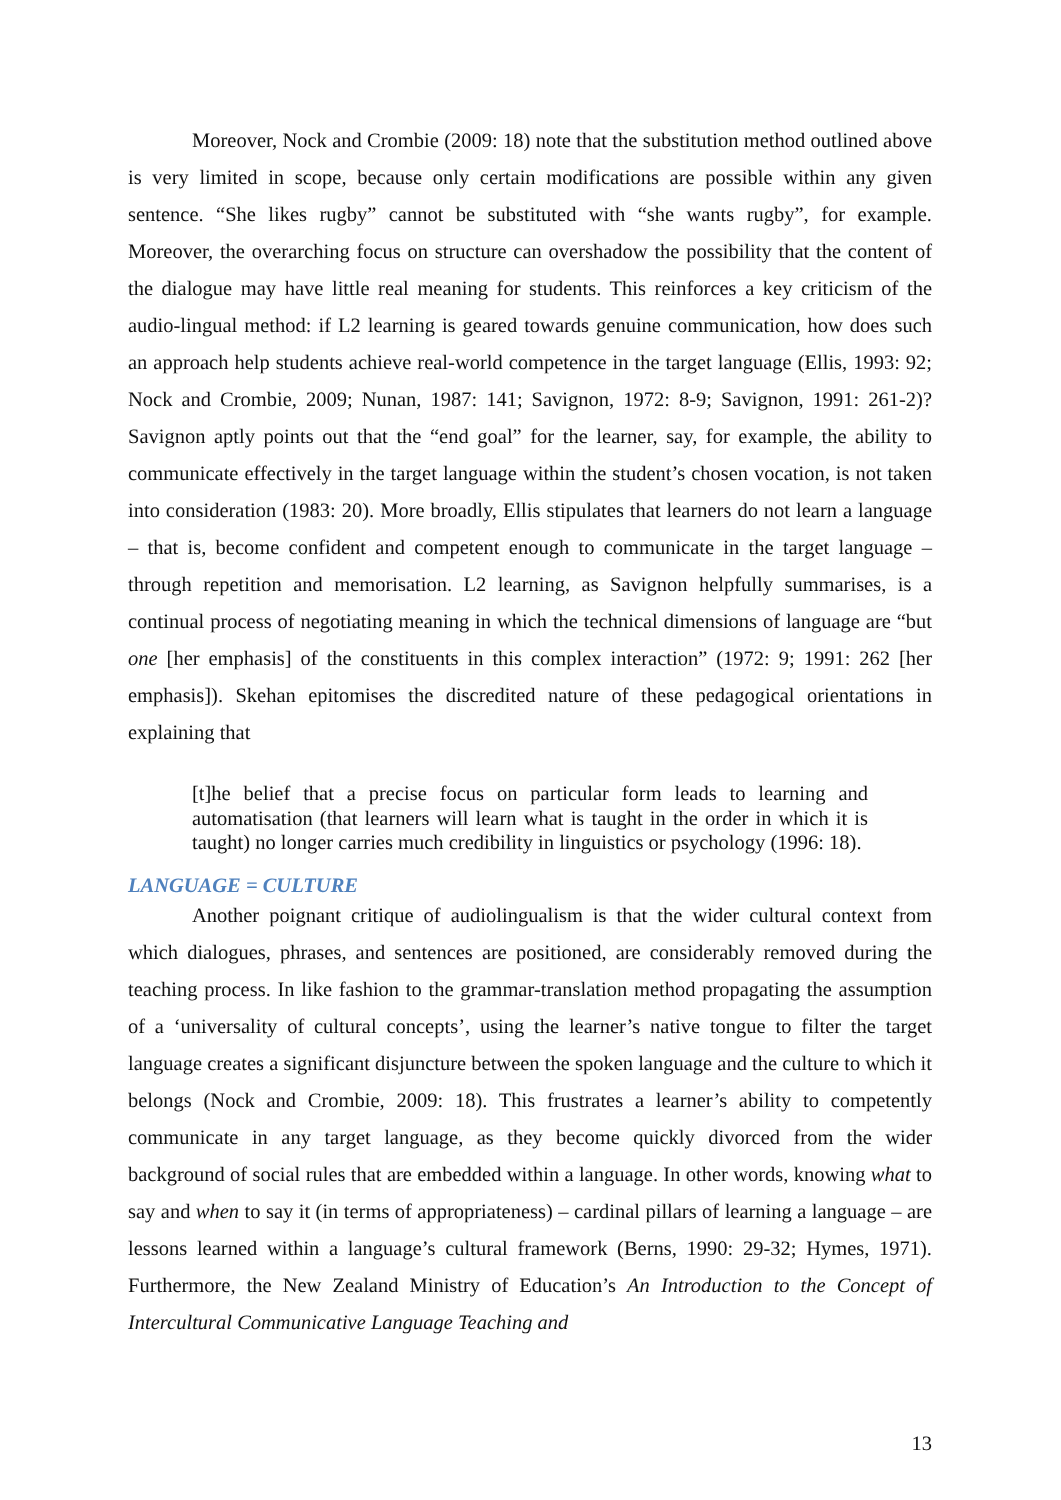Moreover, Nock and Crombie (2009: 18) note that the substitution method outlined above is very limited in scope, because only certain modifications are possible within any given sentence. “She likes rugby” cannot be substituted with “she wants rugby”, for example. Moreover, the overarching focus on structure can overshadow the possibility that the content of the dialogue may have little real meaning for students. This reinforces a key criticism of the audio-lingual method: if L2 learning is geared towards genuine communication, how does such an approach help students achieve real-world competence in the target language (Ellis, 1993: 92; Nock and Crombie, 2009; Nunan, 1987: 141; Savignon, 1972: 8-9; Savignon, 1991: 261-2)? Savignon aptly points out that the “end goal” for the learner, say, for example, the ability to communicate effectively in the target language within the student’s chosen vocation, is not taken into consideration (1983: 20). More broadly, Ellis stipulates that learners do not learn a language – that is, become confident and competent enough to communicate in the target language – through repetition and memorisation. L2 learning, as Savignon helpfully summarises, is a continual process of negotiating meaning in which the technical dimensions of language are “but one [her emphasis] of the constituents in this complex interaction” (1972: 9; 1991: 262 [her emphasis]). Skehan epitomises the discredited nature of these pedagogical orientations in explaining that
[t]he belief that a precise focus on particular form leads to learning and automatisation (that learners will learn what is taught in the order in which it is taught) no longer carries much credibility in linguistics or psychology (1996: 18).
LANGUAGE = CULTURE
Another poignant critique of audiolingualism is that the wider cultural context from which dialogues, phrases, and sentences are positioned, are considerably removed during the teaching process. In like fashion to the grammar-translation method propagating the assumption of a ‘universality of cultural concepts’, using the learner’s native tongue to filter the target language creates a significant disjuncture between the spoken language and the culture to which it belongs (Nock and Crombie, 2009: 18). This frustrates a learner’s ability to competently communicate in any target language, as they become quickly divorced from the wider background of social rules that are embedded within a language. In other words, knowing what to say and when to say it (in terms of appropriateness) – cardinal pillars of learning a language – are lessons learned within a language’s cultural framework (Berns, 1990: 29-32; Hymes, 1971). Furthermore, the New Zealand Ministry of Education’s An Introduction to the Concept of Intercultural Communicative Language Teaching and
13